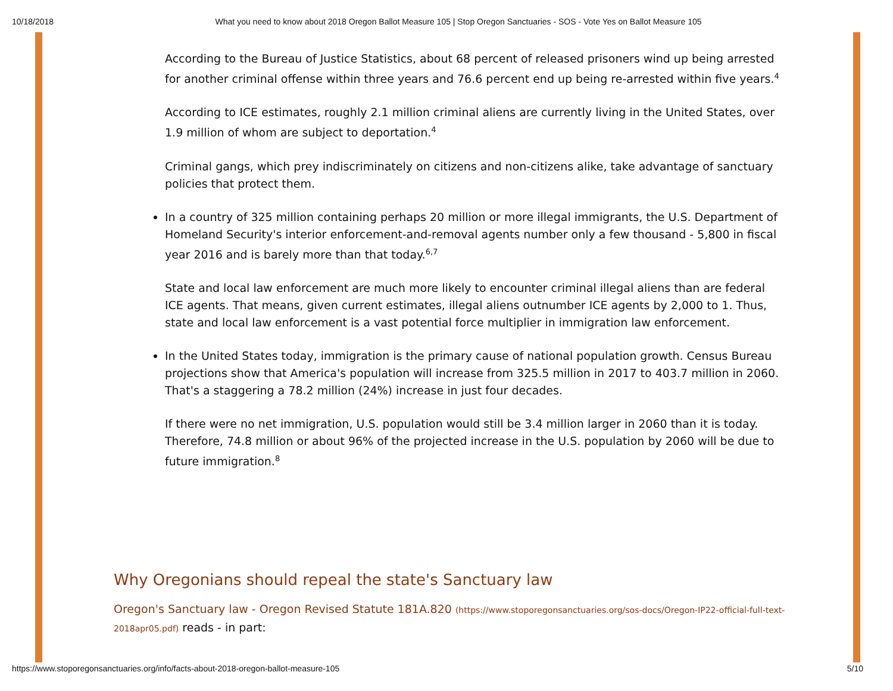10/18/2018 What you need to know about 2018 Oregon Ballot Measure 105 | Stop Oregon Sanctuaries - SOS - Vote Yes on Ballot Measure 105
According to the Bureau of Justice Statistics, about 68 percent of released prisoners wind up being arrested for another criminal offense within three years and 76.6 percent end up being re-arrested within five years.<sup>4</sup>
According to ICE estimates, roughly 2.1 million criminal aliens are currently living in the United States, over 1.9 million of whom are subject to deportation.<sup>4</sup>
Criminal gangs, which prey indiscriminately on citizens and non-citizens alike, take advantage of sanctuary policies that protect them.
In a country of 325 million containing perhaps 20 million or more illegal immigrants, the U.S. Department of Homeland Security's interior enforcement-and-removal agents number only a few thousand - 5,800 in fiscal year 2016 and is barely more than that today.<sup>6,7</sup>
State and local law enforcement are much more likely to encounter criminal illegal aliens than are federal ICE agents. That means, given current estimates, illegal aliens outnumber ICE agents by 2,000 to 1. Thus, state and local law enforcement is a vast potential force multiplier in immigration law enforcement.
In the United States today, immigration is the primary cause of national population growth. Census Bureau projections show that America's population will increase from 325.5 million in 2017 to 403.7 million in 2060. That's a staggering a 78.2 million (24%) increase in just four decades.
If there were no net immigration, U.S. population would still be 3.4 million larger in 2060 than it is today. Therefore, 74.8 million or about 96% of the projected increase in the U.S. population by 2060 will be due to future immigration.<sup>8</sup>
Why Oregonians should repeal the state's Sanctuary law
Oregon's Sanctuary law - Oregon Revised Statute 181A.820 (https://www.stoporegonsanctuaries.org/sos-docs/Oregon-IP22-official-full-text-2018apr05.pdf) reads - in part:
https://www.stoporegonsanctuaries.org/info/facts-about-2018-oregon-ballot-measure-105 5/10